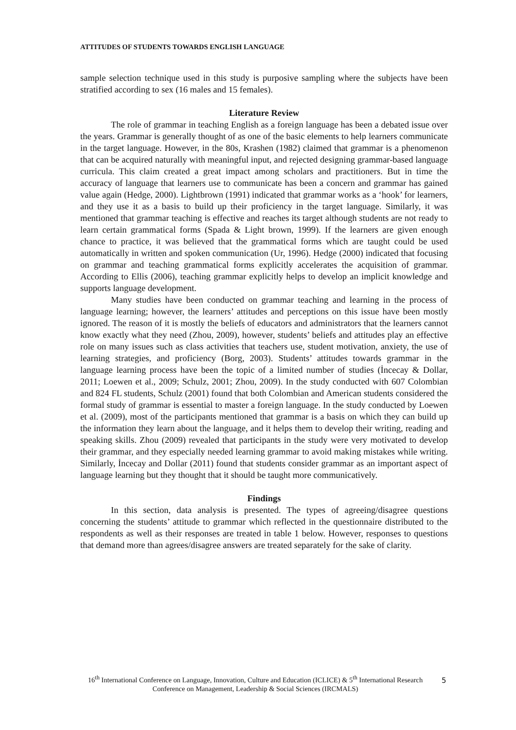ATTITUDES OF STUDENTS TOWARDS ENGLISH LANGUAGE
sample selection technique used in this study is purposive sampling where the subjects have been stratified according to sex (16 males and 15 females).
Literature Review
The role of grammar in teaching English as a foreign language has been a debated issue over the years. Grammar is generally thought of as one of the basic elements to help learners communicate in the target language. However, in the 80s, Krashen (1982) claimed that grammar is a phenomenon that can be acquired naturally with meaningful input, and rejected designing grammar-based language curricula. This claim created a great impact among scholars and practitioners. But in time the accuracy of language that learners use to communicate has been a concern and grammar has gained value again (Hedge, 2000). Lightbrown (1991) indicated that grammar works as a ‘hook’ for learners, and they use it as a basis to build up their proficiency in the target language. Similarly, it was mentioned that grammar teaching is effective and reaches its target although students are not ready to learn certain grammatical forms (Spada & Light brown, 1999). If the learners are given enough chance to practice, it was believed that the grammatical forms which are taught could be used automatically in written and spoken communication (Ur, 1996). Hedge (2000) indicated that focusing on grammar and teaching grammatical forms explicitly accelerates the acquisition of grammar. According to Ellis (2006), teaching grammar explicitly helps to develop an implicit knowledge and supports language development.
Many studies have been conducted on grammar teaching and learning in the process of language learning; however, the learners’ attitudes and perceptions on this issue have been mostly ignored. The reason of it is mostly the beliefs of educators and administrators that the learners cannot know exactly what they need (Zhou, 2009), however, students’ beliefs and attitudes play an effective role on many issues such as class activities that teachers use, student motivation, anxiety, the use of learning strategies, and proficiency (Borg, 2003). Students’ attitudes towards grammar in the language learning process have been the topic of a limited number of studies (İncecay & Dollar, 2011; Loewen et al., 2009; Schulz, 2001; Zhou, 2009). In the study conducted with 607 Colombian and 824 FL students, Schulz (2001) found that both Colombian and American students considered the formal study of grammar is essential to master a foreign language. In the study conducted by Loewen et al. (2009), most of the participants mentioned that grammar is a basis on which they can build up the information they learn about the language, and it helps them to develop their writing, reading and speaking skills. Zhou (2009) revealed that participants in the study were very motivated to develop their grammar, and they especially needed learning grammar to avoid making mistakes while writing. Similarly, İncecay and Dollar (2011) found that students consider grammar as an important aspect of language learning but they thought that it should be taught more communicatively.
Findings
In this section, data analysis is presented. The types of agreeing/disagree questions concerning the students’ attitude to grammar which reflected in the questionnaire distributed to the respondents as well as their responses are treated in table 1 below. However, responses to questions that demand more than agrees/disagree answers are treated separately for the sake of clarity.
16<sup>th</sup> International Conference on Language, Innovation, Culture and Education (ICLICE) & 5<sup>th</sup> International Research Conference on Management, Leadership & Social Sciences (IRCMALS)
5